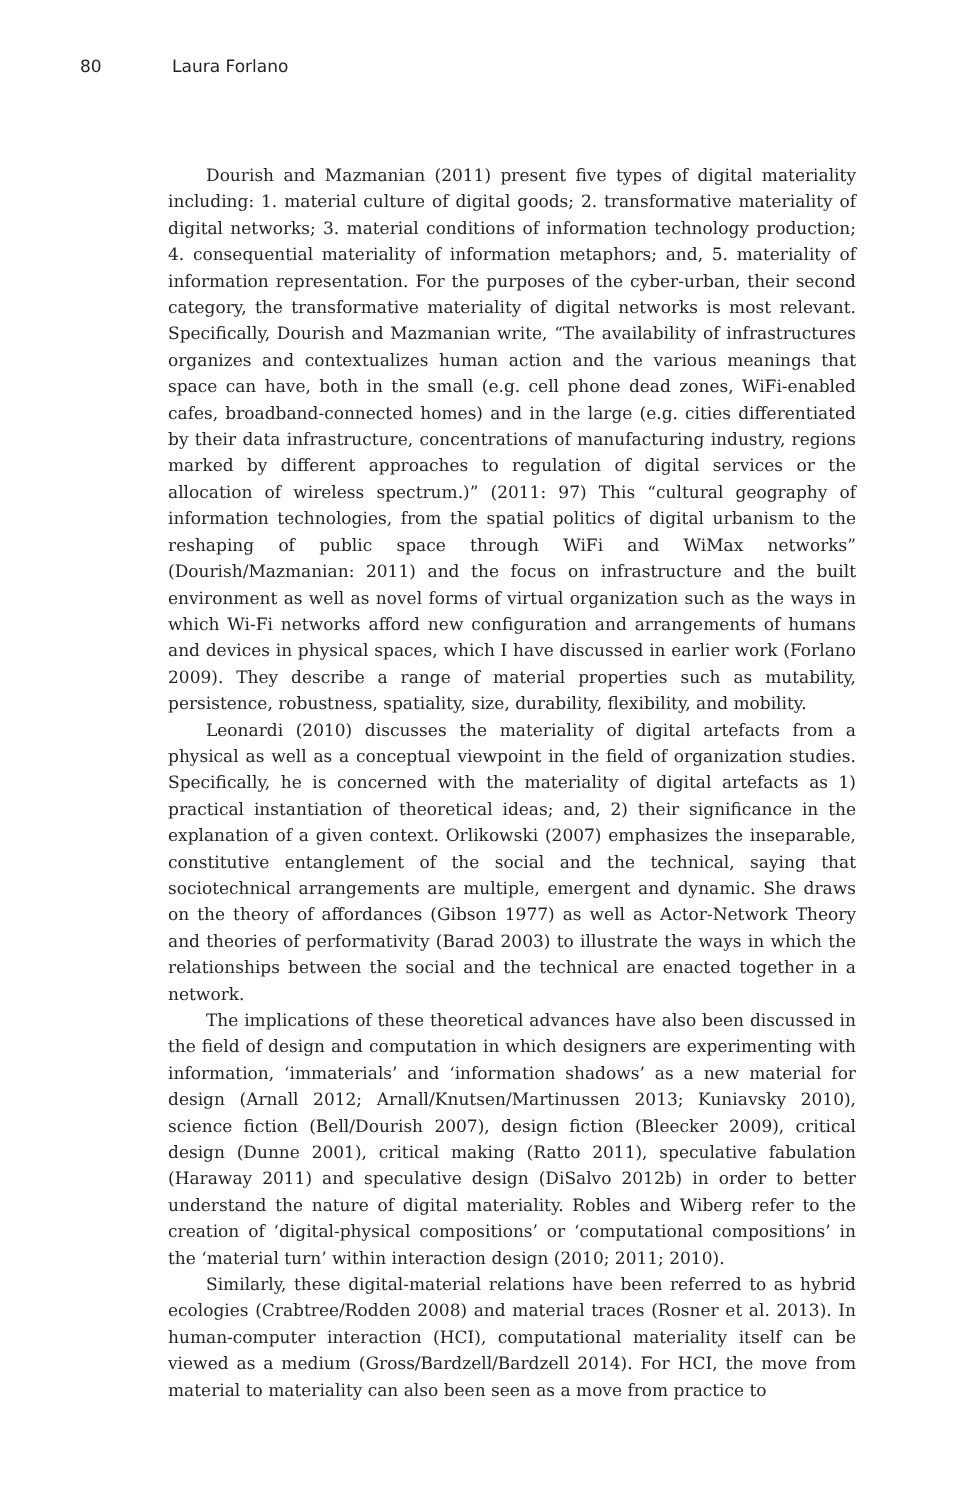80 Laura Forlano
Dourish and Mazmanian (2011) present five types of digital materiality including: 1. material culture of digital goods; 2. transformative materiality of digital networks; 3. material conditions of information technology production; 4. consequential materiality of information metaphors; and, 5. materiality of information representation. For the purposes of the cyber-urban, their second category, the transformative materiality of digital networks is most relevant. Specifically, Dourish and Mazmanian write, “The availability of infrastructures organizes and contextualizes human action and the various meanings that space can have, both in the small (e.g. cell phone dead zones, WiFi-enabled cafes, broadband-connected homes) and in the large (e.g. cities differentiated by their data infrastructure, concentrations of manufacturing industry, regions marked by different approaches to regulation of digital services or the allocation of wireless spectrum.)” (2011: 97) This “cultural geography of information technologies, from the spatial politics of digital urbanism to the reshaping of public space through WiFi and WiMax networks” (Dourish/Mazmanian: 2011) and the focus on infrastructure and the built environment as well as novel forms of virtual organization such as the ways in which Wi-Fi networks afford new configuration and arrangements of humans and devices in physical spaces, which I have discussed in earlier work (Forlano 2009). They describe a range of material properties such as mutability, persistence, robustness, spatiality, size, durability, flexibility, and mobility.
Leonardi (2010) discusses the materiality of digital artefacts from a physical as well as a conceptual viewpoint in the field of organization studies. Specifically, he is concerned with the materiality of digital artefacts as 1) practical instantiation of theoretical ideas; and, 2) their significance in the explanation of a given context. Orlikowski (2007) emphasizes the inseparable, constitutive entanglement of the social and the technical, saying that sociotechnical arrangements are multiple, emergent and dynamic. She draws on the theory of affordances (Gibson 1977) as well as Actor-Network Theory and theories of performativity (Barad 2003) to illustrate the ways in which the relationships between the social and the technical are enacted together in a network.
The implications of these theoretical advances have also been discussed in the field of design and computation in which designers are experimenting with information, ‘immaterials’ and ‘information shadows’ as a new material for design (Arnall 2012; Arnall/Knutsen/Martinussen 2013; Kuniavsky 2010), science fiction (Bell/Dourish 2007), design fiction (Bleecker 2009), critical design (Dunne 2001), critical making (Ratto 2011), speculative fabulation (Haraway 2011) and speculative design (DiSalvo 2012b) in order to better understand the nature of digital materiality. Robles and Wiberg refer to the creation of ‘digital-physical compositions’ or ‘computational compositions’ in the ‘material turn’ within interaction design (2010; 2011; 2010).
Similarly, these digital-material relations have been referred to as hybrid ecologies (Crabtree/Rodden 2008) and material traces (Rosner et al. 2013). In human-computer interaction (HCI), computational materiality itself can be viewed as a medium (Gross/Bardzell/Bardzell 2014). For HCI, the move from material to materiality can also been seen as a move from practice to